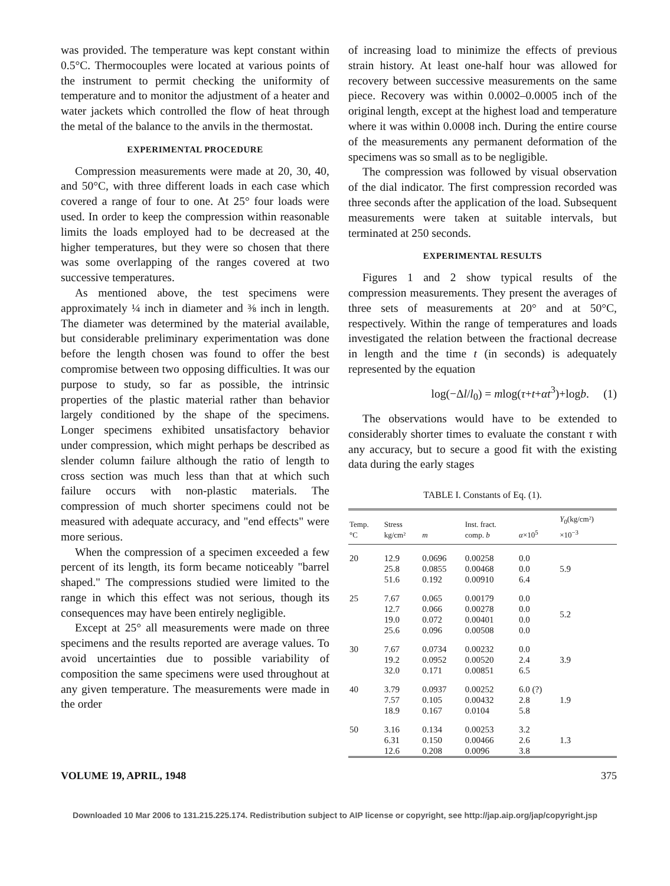was provided. The temperature was kept constant within 0.5°C. Thermocouples were located at various points of the instrument to permit checking the uniformity of temperature and to monitor the adjustment of a heater and water jackets which controlled the flow of heat through the metal of the balance to the anvils in the thermostat.
EXPERIMENTAL PROCEDURE
Compression measurements were made at 20, 30, 40, and 50°C, with three different loads in each case which covered a range of four to one. At 25° four loads were used. In order to keep the compression within reasonable limits the loads employed had to be decreased at the higher temperatures, but they were so chosen that there was some overlapping of the ranges covered at two successive temperatures.
As mentioned above, the test specimens were approximately ¼ inch in diameter and ⅜ inch in length. The diameter was determined by the material available, but considerable preliminary experimentation was done before the length chosen was found to offer the best compromise between two opposing difficulties. It was our purpose to study, so far as possible, the intrinsic properties of the plastic material rather than behavior largely conditioned by the shape of the specimens. Longer specimens exhibited unsatisfactory behavior under compression, which might perhaps be described as slender column failure although the ratio of length to cross section was much less than that at which such failure occurs with non-plastic materials. The compression of much shorter specimens could not be measured with adequate accuracy, and "end effects" were more serious.
When the compression of a specimen exceeded a few percent of its length, its form became noticeably "barrel shaped." The compressions studied were limited to the range in which this effect was not serious, though its consequences may have been entirely negligible.
Except at 25° all measurements were made on three specimens and the results reported are average values. To avoid uncertainties due to possible variability of composition the same specimens were used throughout at any given temperature. The measurements were made in the order
of increasing load to minimize the effects of previous strain history. At least one-half hour was allowed for recovery between successive measurements on the same piece. Recovery was within 0.0002–0.0005 inch of the original length, except at the highest load and temperature where it was within 0.0008 inch. During the entire course of the measurements any permanent deformation of the specimens was so small as to be negligible.
The compression was followed by visual observation of the dial indicator. The first compression recorded was three seconds after the application of the load. Subsequent measurements were taken at suitable intervals, but terminated at 250 seconds.
EXPERIMENTAL RESULTS
Figures 1 and 2 show typical results of the compression measurements. They present the averages of three sets of measurements at 20° and at 50°C, respectively. Within the range of temperatures and loads investigated the relation between the fractional decrease in length and the time t (in seconds) is adequately represented by the equation
log(−Δl/l<sub>0</sub>) = mlog(τ+t+αt<sup>3</sup>)+logb. (1)
The observations would have to be extended to considerably shorter times to evaluate the constant τ with any accuracy, but to secure a good fit with the existing data during the early stages
TABLE I. Constants of Eq. (1).
| Temp. °C | Stress kg/cm² | m | Inst. fract. comp. b | α ×10<sup>5</sup> | Y<sub>0</sub>(kg/cm²) ×10<sup>−3</sup> |
| --- | --- | --- | --- | --- | --- |
| 20 | 12.9 25.8 51.6 | 0.0696 0.0855 0.192 | 0.00258 0.00468 0.00910 | 0.0 0.0 6.4 | 5.9 |
| 25 | 7.67 12.7 19.0 25.6 | 0.065 0.066 0.072 0.096 | 0.00179 0.00278 0.00401 0.00508 | 0.0 0.0 0.0 0.0 | 5.2 |
| 30 | 7.67 19.2 32.0 | 0.0734 0.0952 0.171 | 0.00232 0.00520 0.00851 | 0.0 2.4 6.5 | 3.9 |
| 40 | 3.79 7.57 18.9 | 0.0937 0.105 0.167 | 0.00252 0.00432 0.0104 | 6.0 (?) 2.8 5.8 | 1.9 |
| 50 | 3.16 6.31 12.6 | 0.134 0.150 0.208 | 0.00253 0.00466 0.0096 | 3.2 2.6 3.8 | 1.3 |
VOLUME 19, APRIL, 1948 375
Downloaded 10 Mar 2006 to 131.215.225.174. Redistribution subject to AIP license or copyright, see http://jap.aip.org/jap/copyright.jsp